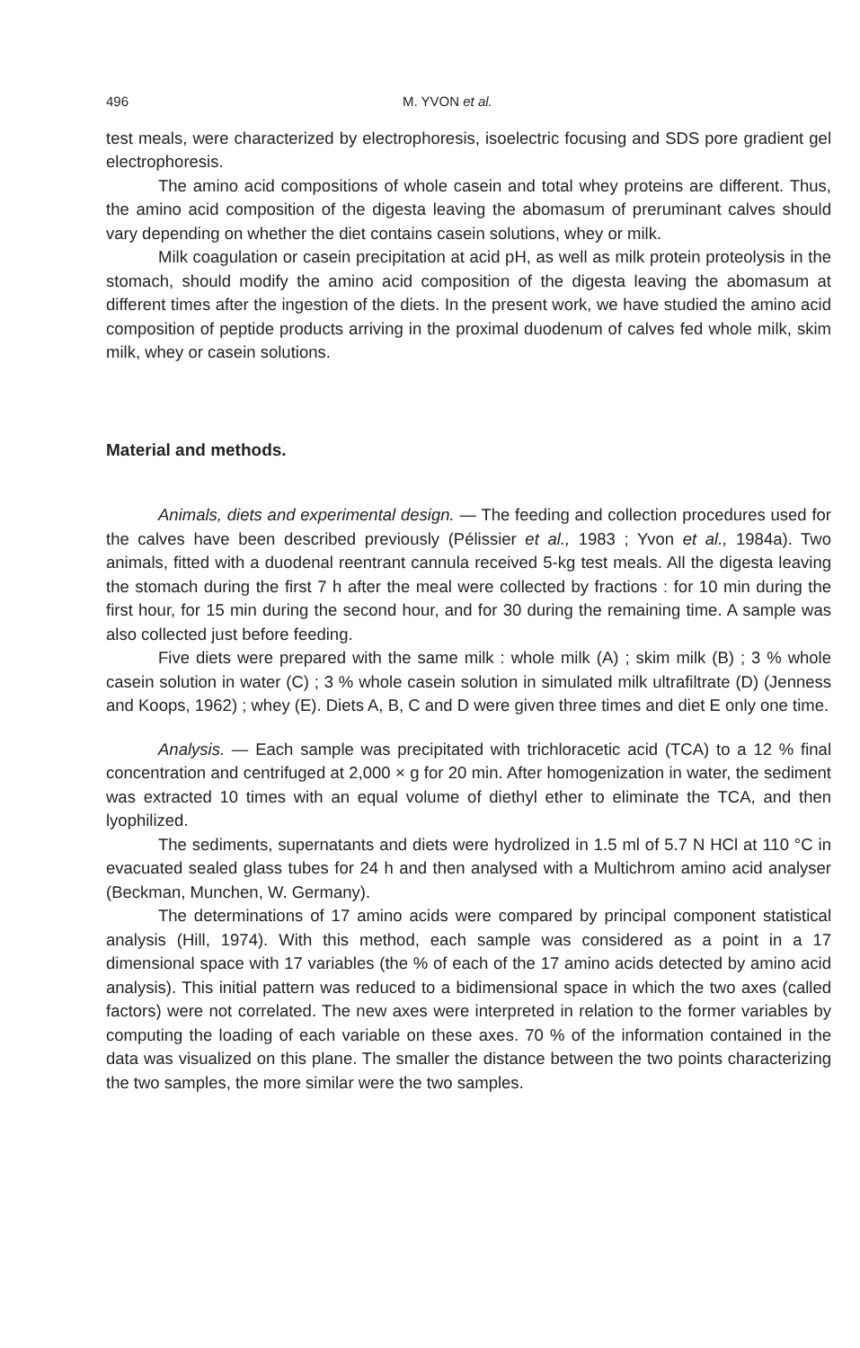496 M. YVON et al.
test meals, were characterized by electrophoresis, isoelectric focusing and SDS pore gradient gel electrophoresis.
The amino acid compositions of whole casein and total whey proteins are different. Thus, the amino acid composition of the digesta leaving the abomasum of preruminant calves should vary depending on whether the diet contains casein solutions, whey or milk.
Milk coagulation or casein precipitation at acid pH, as well as milk protein proteolysis in the stomach, should modify the amino acid composition of the digesta leaving the abomasum at different times after the ingestion of the diets. In the present work, we have studied the amino acid composition of peptide products arriving in the proximal duodenum of calves fed whole milk, skim milk, whey or casein solutions.
Material and methods.
Animals, diets and experimental design. — The feeding and collection procedures used for the calves have been described previously (Pélissier et al., 1983 ; Yvon et al., 1984a). Two animals, fitted with a duodenal reentrant cannula received 5-kg test meals. All the digesta leaving the stomach during the first 7 h after the meal were collected by fractions : for 10 min during the first hour, for 15 min during the second hour, and for 30 during the remaining time. A sample was also collected just before feeding.
Five diets were prepared with the same milk : whole milk (A) ; skim milk (B) ; 3 % whole casein solution in water (C) ; 3 % whole casein solution in simulated milk ultrafiltrate (D) (Jenness and Koops, 1962) ; whey (E). Diets A, B, C and D were given three times and diet E only one time.
Analysis. — Each sample was precipitated with trichloracetic acid (TCA) to a 12 % final concentration and centrifuged at 2,000 × g for 20 min. After homogenization in water, the sediment was extracted 10 times with an equal volume of diethyl ether to eliminate the TCA, and then lyophilized.
The sediments, supernatants and diets were hydrolized in 1.5 ml of 5.7 N HCl at 110 °C in evacuated sealed glass tubes for 24 h and then analysed with a Multichrom amino acid analyser (Beckman, Munchen, W. Germany).
The determinations of 17 amino acids were compared by principal component statistical analysis (Hill, 1974). With this method, each sample was considered as a point in a 17 dimensional space with 17 variables (the % of each of the 17 amino acids detected by amino acid analysis). This initial pattern was reduced to a bidimensional space in which the two axes (called factors) were not correlated. The new axes were interpreted in relation to the former variables by computing the loading of each variable on these axes. 70 % of the information contained in the data was visualized on this plane. The smaller the distance between the two points characterizing the two samples, the more similar were the two samples.